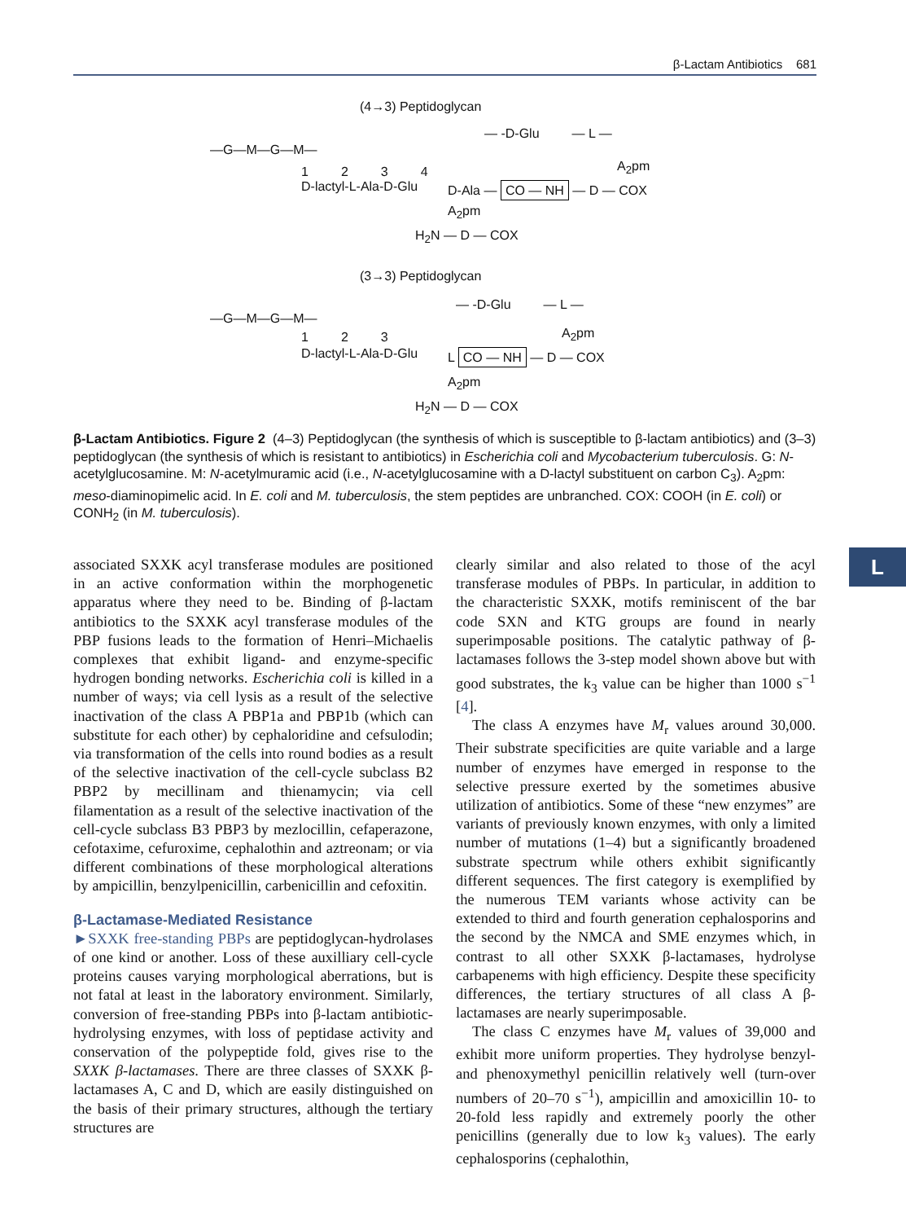β-Lactam Antibiotics 681
(4→3) Peptidoglycan
—G—M—G—M—
1 2 3 4
D-lactyl-L-Ala-D-Glu
— -D-Glu — L —
A<sub>2</sub>pm
D-Ala — CO — NH — D — COX
A<sub>2</sub>pm
H<sub>2</sub>N — D — COX
(3→3) Peptidoglycan
—G—M—G—M—
1 2 3
D-lactyl-L-Ala-D-Glu
— -D-Glu — L —
A<sub>2</sub>pm
L CO — NH — D — COX
A<sub>2</sub>pm
H<sub>2</sub>N — D — COX
β-Lactam Antibiotics. Figure 2 (4–3) Peptidoglycan (the synthesis of which is susceptible to β-lactam antibiotics) and (3–3) peptidoglycan (the synthesis of which is resistant to antibiotics) in Escherichia coli and Mycobacterium tuberculosis. G: N-acetylglucosamine. M: N-acetylmuramic acid (i.e., N-acetylglucosamine with a D-lactyl substituent on carbon C<sub>3</sub>). A<sub>2</sub>pm: meso-diaminopimelic acid. In E. coli and M. tuberculosis, the stem peptides are unbranched. COX: COOH (in E. coli) or CONH<sub>2</sub> (in M. tuberculosis).
L
associated SXXK acyl transferase modules are positioned in an active conformation within the morphogenetic apparatus where they need to be. Binding of β-lactam antibiotics to the SXXK acyl transferase modules of the PBP fusions leads to the formation of Henri–Michaelis complexes that exhibit ligand- and enzyme-specific hydrogen bonding networks. Escherichia coli is killed in a number of ways; via cell lysis as a result of the selective inactivation of the class A PBP1a and PBP1b (which can substitute for each other) by cephaloridine and cefsulodin; via transformation of the cells into round bodies as a result of the selective inactivation of the cell-cycle subclass B2 PBP2 by mecillinam and thienamycin; via cell filamentation as a result of the selective inactivation of the cell-cycle subclass B3 PBP3 by mezlocillin, cefaperazone, cefotaxime, cefuroxime, cephalothin and aztreonam; or via different combinations of these morphological alterations by ampicillin, benzylpenicillin, carbenicillin and cefoxitin.
β-Lactamase-Mediated Resistance
►SXXK free-standing PBPs are peptidoglycan-hydrolases of one kind or another. Loss of these auxilliary cell-cycle proteins causes varying morphological aberrations, but is not fatal at least in the laboratory environment. Similarly, conversion of free-standing PBPs into β-lactam antibiotic-hydrolysing enzymes, with loss of peptidase activity and conservation of the polypeptide fold, gives rise to the SXXK β-lactamases. There are three classes of SXXK β-lactamases A, C and D, which are easily distinguished on the basis of their primary structures, although the tertiary structures are
clearly similar and also related to those of the acyl transferase modules of PBPs. In particular, in addition to the characteristic SXXK, motifs reminiscent of the bar code SXN and KTG groups are found in nearly superimposable positions. The catalytic pathway of β-lactamases follows the 3-step model shown above but with good substrates, the k<sub>3</sub> value can be higher than 1000 s<sup>−1</sup> [4].
The class A enzymes have M<sub>r</sub> values around 30,000. Their substrate specificities are quite variable and a large number of enzymes have emerged in response to the selective pressure exerted by the sometimes abusive utilization of antibiotics. Some of these “new enzymes” are variants of previously known enzymes, with only a limited number of mutations (1–4) but a significantly broadened substrate spectrum while others exhibit significantly different sequences. The first category is exemplified by the numerous TEM variants whose activity can be extended to third and fourth generation cephalosporins and the second by the NMCA and SME enzymes which, in contrast to all other SXXK β-lactamases, hydrolyse carbapenems with high efficiency. Despite these specificity differences, the tertiary structures of all class A β-lactamases are nearly superimposable.
The class C enzymes have M<sub>r</sub> values of 39,000 and exhibit more uniform properties. They hydrolyse benzyl- and phenoxymethyl penicillin relatively well (turn-over numbers of 20–70 s<sup>−1</sup>), ampicillin and amoxicillin 10- to 20-fold less rapidly and extremely poorly the other penicillins (generally due to low k<sub>3</sub> values). The early cephalosporins (cephalothin,